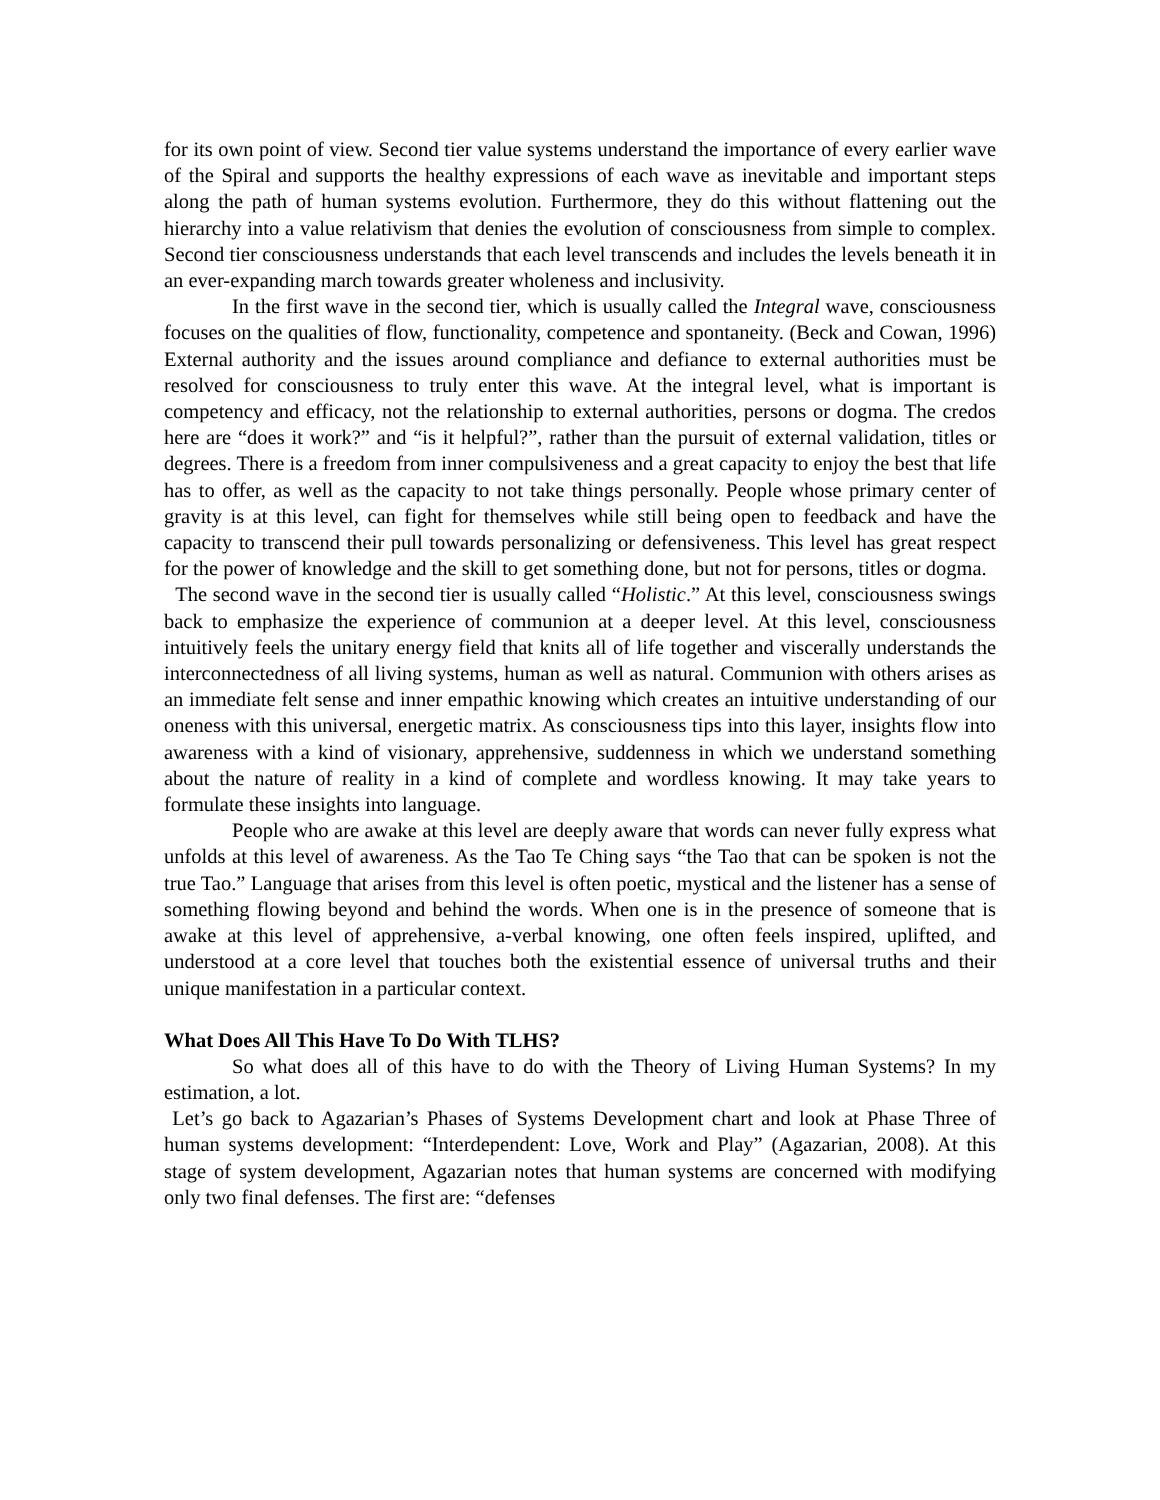for its own point of view. Second tier value systems understand the importance of every earlier wave of the Spiral and supports the healthy expressions of each wave as inevitable and important steps along the path of human systems evolution. Furthermore, they do this without flattening out the hierarchy into a value relativism that denies the evolution of consciousness from simple to complex. Second tier consciousness understands that each level transcends and includes the levels beneath it in an ever-expanding march towards greater wholeness and inclusivity.
In the first wave in the second tier, which is usually called the Integral wave, consciousness focuses on the qualities of flow, functionality, competence and spontaneity. (Beck and Cowan, 1996) External authority and the issues around compliance and defiance to external authorities must be resolved for consciousness to truly enter this wave. At the integral level, what is important is competency and efficacy, not the relationship to external authorities, persons or dogma. The credos here are “does it work?” and “is it helpful?”, rather than the pursuit of external validation, titles or degrees. There is a freedom from inner compulsiveness and a great capacity to enjoy the best that life has to offer, as well as the capacity to not take things personally. People whose primary center of gravity is at this level, can fight for themselves while still being open to feedback and have the capacity to transcend their pull towards personalizing or defensiveness. This level has great respect for the power of knowledge and the skill to get something done, but not for persons, titles or dogma.
The second wave in the second tier is usually called “Holistic.” At this level, consciousness swings back to emphasize the experience of communion at a deeper level. At this level, consciousness intuitively feels the unitary energy field that knits all of life together and viscerally understands the interconnectedness of all living systems, human as well as natural. Communion with others arises as an immediate felt sense and inner empathic knowing which creates an intuitive understanding of our oneness with this universal, energetic matrix. As consciousness tips into this layer, insights flow into awareness with a kind of visionary, apprehensive, suddenness in which we understand something about the nature of reality in a kind of complete and wordless knowing. It may take years to formulate these insights into language.
People who are awake at this level are deeply aware that words can never fully express what unfolds at this level of awareness. As the Tao Te Ching says “the Tao that can be spoken is not the true Tao.” Language that arises from this level is often poetic, mystical and the listener has a sense of something flowing beyond and behind the words. When one is in the presence of someone that is awake at this level of apprehensive, a-verbal knowing, one often feels inspired, uplifted, and understood at a core level that touches both the existential essence of universal truths and their unique manifestation in a particular context.
What Does All This Have To Do With TLHS?
So what does all of this have to do with the Theory of Living Human Systems? In my estimation, a lot.
Let’s go back to Agazarian’s Phases of Systems Development chart and look at Phase Three of human systems development: “Interdependent: Love, Work and Play” (Agazarian, 2008). At this stage of system development, Agazarian notes that human systems are concerned with modifying only two final defenses. The first are: “defenses